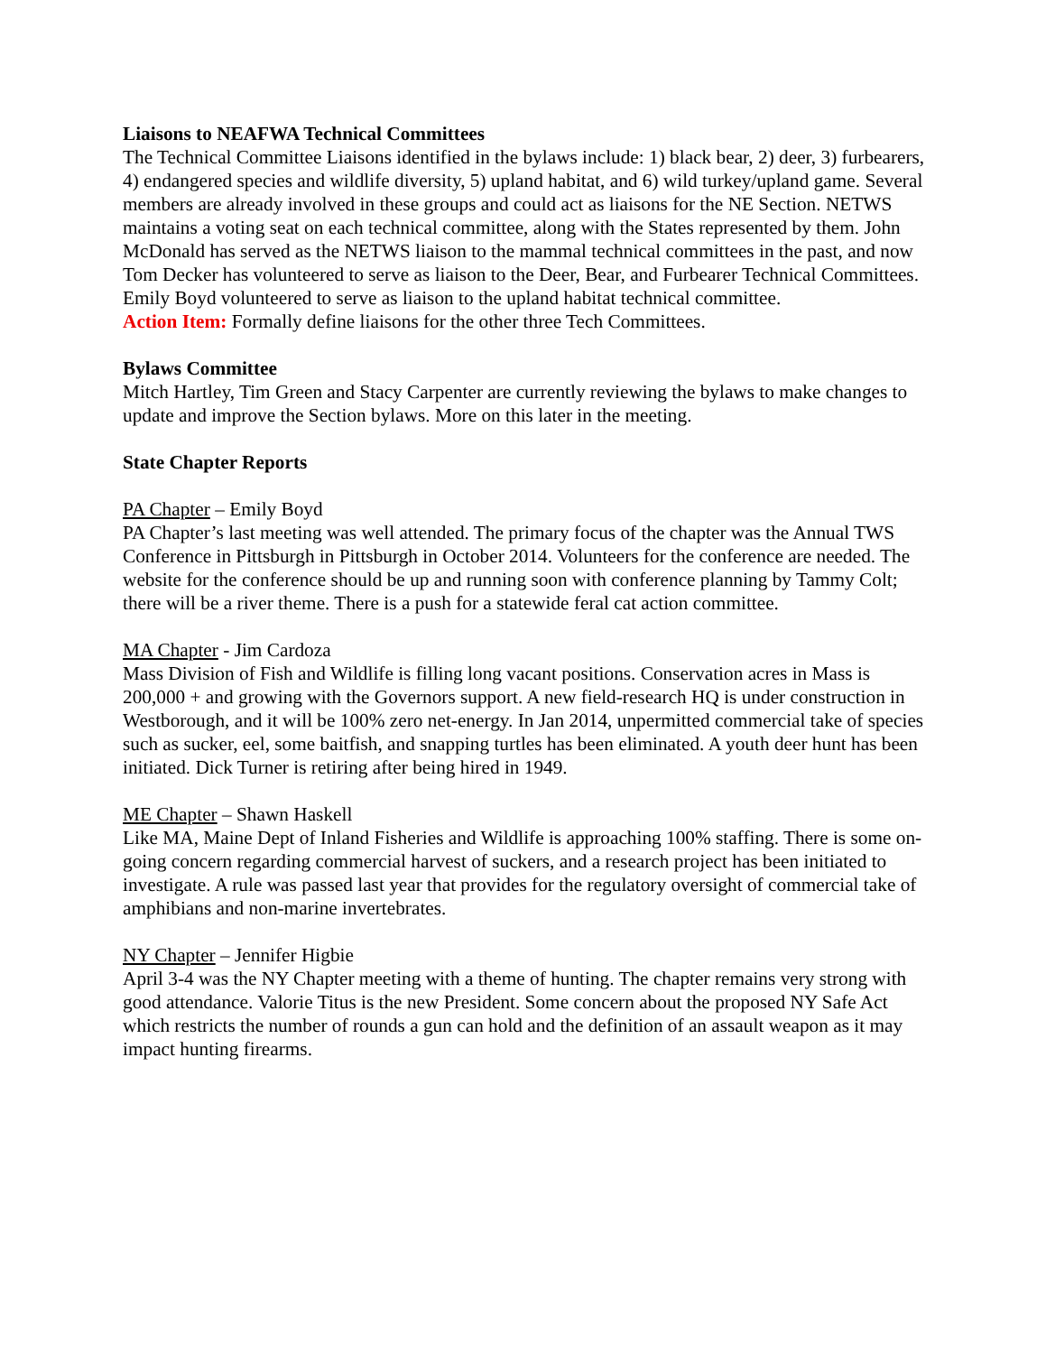Liaisons to NEAFWA Technical Committees
The Technical Committee Liaisons identified in the bylaws include: 1) black bear, 2) deer, 3) furbearers, 4) endangered species and wildlife diversity, 5) upland habitat, and 6) wild turkey/upland game. Several members are already involved in these groups and could act as liaisons for the NE Section. NETWS maintains a voting seat on each technical committee, along with the States represented by them. John McDonald has served as the NETWS liaison to the mammal technical committees in the past, and now Tom Decker has volunteered to serve as liaison to the Deer, Bear, and Furbearer Technical Committees. Emily Boyd volunteered to serve as liaison to the upland habitat technical committee.
Action Item: Formally define liaisons for the other three Tech Committees.
Bylaws Committee
Mitch Hartley, Tim Green and Stacy Carpenter are currently reviewing the bylaws to make changes to update and improve the Section bylaws. More on this later in the meeting.
State Chapter Reports
PA Chapter – Emily Boyd
PA Chapter’s last meeting was well attended. The primary focus of the chapter was the Annual TWS Conference in Pittsburgh in Pittsburgh in October 2014. Volunteers for the conference are needed. The website for the conference should be up and running soon with conference planning by Tammy Colt; there will be a river theme. There is a push for a statewide feral cat action committee.
MA Chapter - Jim Cardoza
Mass Division of Fish and Wildlife is filling long vacant positions. Conservation acres in Mass is 200,000 + and growing with the Governors support. A new field-research HQ is under construction in Westborough, and it will be 100% zero net-energy. In Jan 2014, unpermitted commercial take of species such as sucker, eel, some baitfish, and snapping turtles has been eliminated. A youth deer hunt has been initiated. Dick Turner is retiring after being hired in 1949.
ME Chapter – Shawn Haskell
Like MA, Maine Dept of Inland Fisheries and Wildlife is approaching 100% staffing. There is some on-going concern regarding commercial harvest of suckers, and a research project has been initiated to investigate. A rule was passed last year that provides for the regulatory oversight of commercial take of amphibians and non-marine invertebrates.
NY Chapter – Jennifer Higbie
April 3-4 was the NY Chapter meeting with a theme of hunting. The chapter remains very strong with good attendance. Valorie Titus is the new President. Some concern about the proposed NY Safe Act which restricts the number of rounds a gun can hold and the definition of an assault weapon as it may impact hunting firearms.